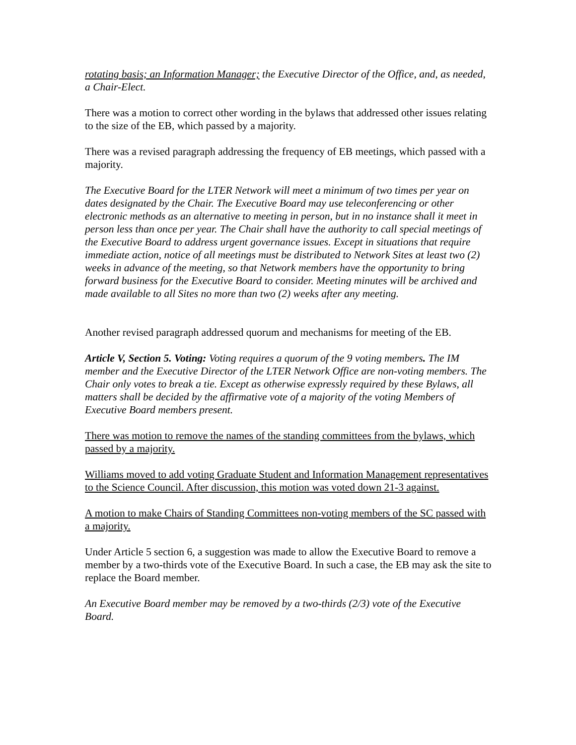rotating basis; an Information Manager; the Executive Director of the Office, and, as needed, a Chair-Elect.
There was a motion to correct other wording in the bylaws that addressed other issues relating to the size of the EB, which passed by a majority.
There was a revised paragraph addressing the frequency of EB meetings, which passed with a majority.
The Executive Board for the LTER Network will meet a minimum of two times per year on dates designated by the Chair. The Executive Board may use teleconferencing or other electronic methods as an alternative to meeting in person, but in no instance shall it meet in person less than once per year. The Chair shall have the authority to call special meetings of the Executive Board to address urgent governance issues. Except in situations that require immediate action, notice of all meetings must be distributed to Network Sites at least two (2) weeks in advance of the meeting, so that Network members have the opportunity to bring forward business for the Executive Board to consider. Meeting minutes will be archived and made available to all Sites no more than two (2) weeks after any meeting.
Another revised paragraph addressed quorum and mechanisms for meeting of the EB.
Article V, Section 5. Voting: Voting requires a quorum of the 9 voting members. The IM member and the Executive Director of the LTER Network Office are non-voting members. The Chair only votes to break a tie. Except as otherwise expressly required by these Bylaws, all matters shall be decided by the affirmative vote of a majority of the voting Members of Executive Board members present.
There was motion to remove the names of the standing committees from the bylaws, which passed by a majority.
Williams moved to add voting Graduate Student and Information Management representatives to the Science Council. After discussion, this motion was voted down 21-3 against.
A motion to make Chairs of Standing Committees non-voting members of the SC passed with a majority.
Under Article 5 section 6, a suggestion was made to allow the Executive Board to remove a member by a two-thirds vote of the Executive Board. In such a case, the EB may ask the site to replace the Board member.
An Executive Board member may be removed by a two-thirds (2/3) vote of the Executive Board.